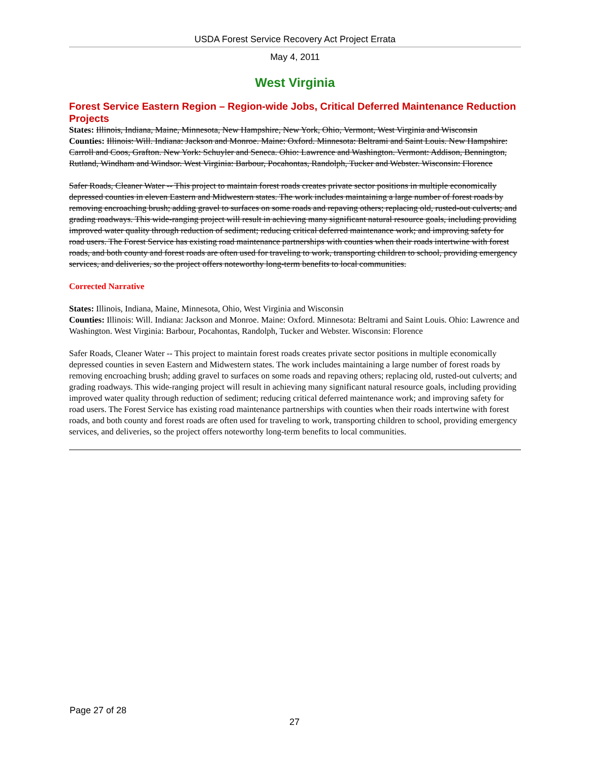USDA Forest Service Recovery Act Project Errata
May 4, 2011
West Virginia
Forest Service Eastern Region – Region-wide Jobs, Critical Deferred Maintenance Reduction Projects
States: Illinois, Indiana, Maine, Minnesota, New Hampshire, New York, Ohio, Vermont, West Virginia and Wisconsin
Counties: Illinois: Will. Indiana: Jackson and Monroe. Maine: Oxford. Minnesota: Beltrami and Saint Louis. New Hampshire: Carroll and Coos, Grafton. New York: Schuyler and Seneca. Ohio: Lawrence and Washington. Vermont: Addison, Bennington, Rutland, Windham and Windsor. West Virginia: Barbour, Pocahontas, Randolph, Tucker and Webster. Wisconsin: Florence
Safer Roads, Cleaner Water -- This project to maintain forest roads creates private sector positions in multiple economically depressed counties in eleven Eastern and Midwestern states. The work includes maintaining a large number of forest roads by removing encroaching brush; adding gravel to surfaces on some roads and repaving others; replacing old, rusted-out culverts; and grading roadways. This wide-ranging project will result in achieving many significant natural resource goals, including providing improved water quality through reduction of sediment; reducing critical deferred maintenance work; and improving safety for road users. The Forest Service has existing road maintenance partnerships with counties when their roads intertwine with forest roads, and both county and forest roads are often used for traveling to work, transporting children to school, providing emergency services, and deliveries, so the project offers noteworthy long-term benefits to local communities.
Corrected Narrative
States: Illinois, Indiana, Maine, Minnesota, Ohio, West Virginia and Wisconsin
Counties: Illinois: Will. Indiana: Jackson and Monroe. Maine: Oxford. Minnesota: Beltrami and Saint Louis. Ohio: Lawrence and Washington. West Virginia: Barbour, Pocahontas, Randolph, Tucker and Webster. Wisconsin: Florence
Safer Roads, Cleaner Water -- This project to maintain forest roads creates private sector positions in multiple economically depressed counties in seven Eastern and Midwestern states. The work includes maintaining a large number of forest roads by removing encroaching brush; adding gravel to surfaces on some roads and repaving others; replacing old, rusted-out culverts; and grading roadways. This wide-ranging project will result in achieving many significant natural resource goals, including providing improved water quality through reduction of sediment; reducing critical deferred maintenance work; and improving safety for road users. The Forest Service has existing road maintenance partnerships with counties when their roads intertwine with forest roads, and both county and forest roads are often used for traveling to work, transporting children to school, providing emergency services, and deliveries, so the project offers noteworthy long-term benefits to local communities.
Page 27 of 28
27